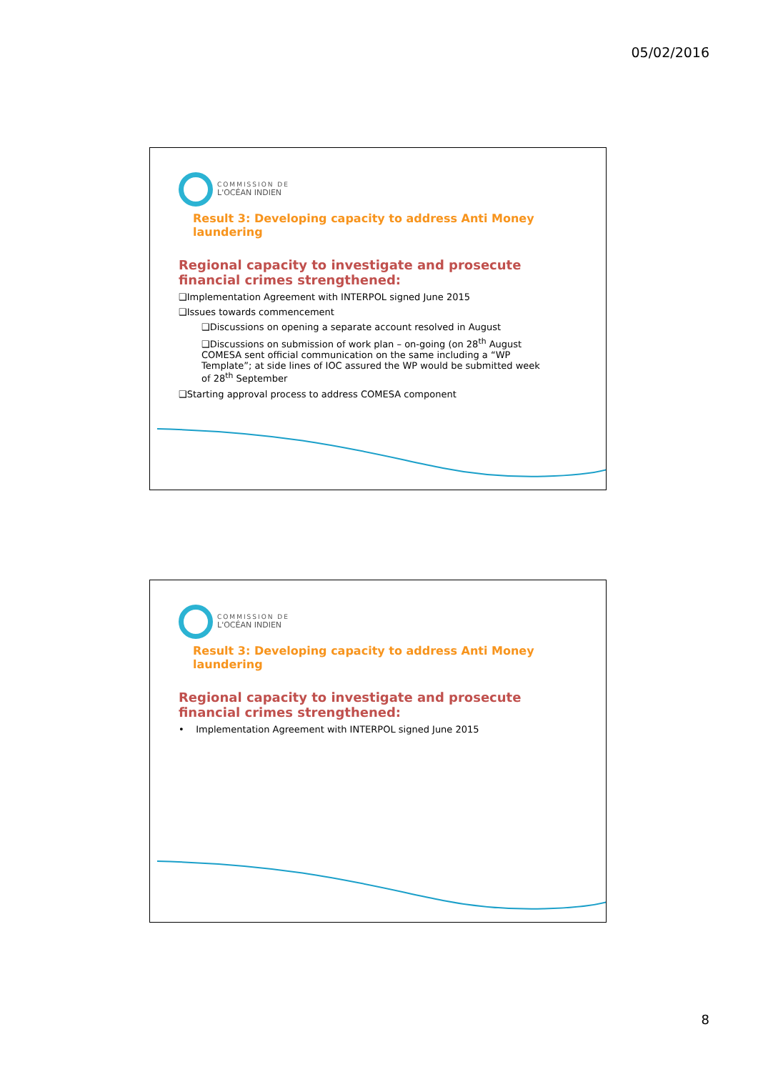05/02/2016
COMMISSION DE
L'OCÉAN INDIEN
Result 3: Developing capacity to address Anti Money laundering
Regional capacity to investigate and prosecute financial crimes strengthened:
❑Implementation Agreement with INTERPOL signed June 2015
❑Issues towards commencement
❑Discussions on opening a separate account resolved in August
❑Discussions on submission of work plan – on-going (on 28<sup>th</sup> August COMESA sent official communication on the same including a “WP Template”; at side lines of IOC assured the WP would be submitted week of 28<sup>th</sup> September
❑Starting approval process to address COMESA component
COMMISSION DE
L'OCÉAN INDIEN
Result 3: Developing capacity to address Anti Money laundering
Regional capacity to investigate and prosecute financial crimes strengthened:
• Implementation Agreement with INTERPOL signed June 2015
8